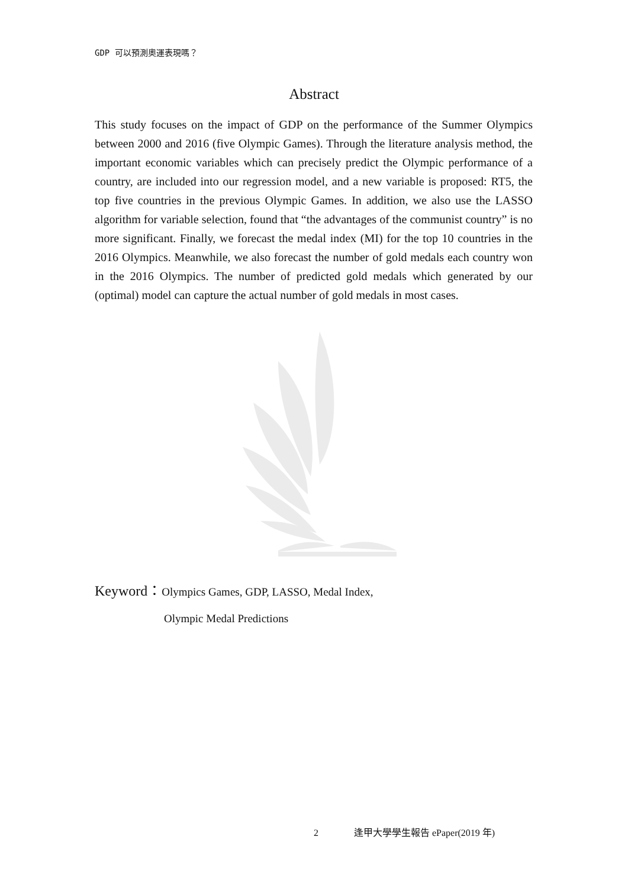GDP 可以預測奧運表現嗎？
Abstract
This study focuses on the impact of GDP on the performance of the Summer Olympics between 2000 and 2016 (five Olympic Games). Through the literature analysis method, the important economic variables which can precisely predict the Olympic performance of a country, are included into our regression model, and a new variable is proposed: RT5, the top five countries in the previous Olympic Games. In addition, we also use the LASSO algorithm for variable selection, found that “the advantages of the communist country” is no more significant. Finally, we forecast the medal index (MI) for the top 10 countries in the 2016 Olympics. Meanwhile, we also forecast the number of gold medals each country won in the 2016 Olympics. The number of predicted gold medals which generated by our (optimal) model can capture the actual number of gold medals in most cases.
Keyword：Olympics Games, GDP, LASSO, Medal Index,
Olympic Medal Predictions
2 逢甲大學學生報告 ePaper(2019 年)